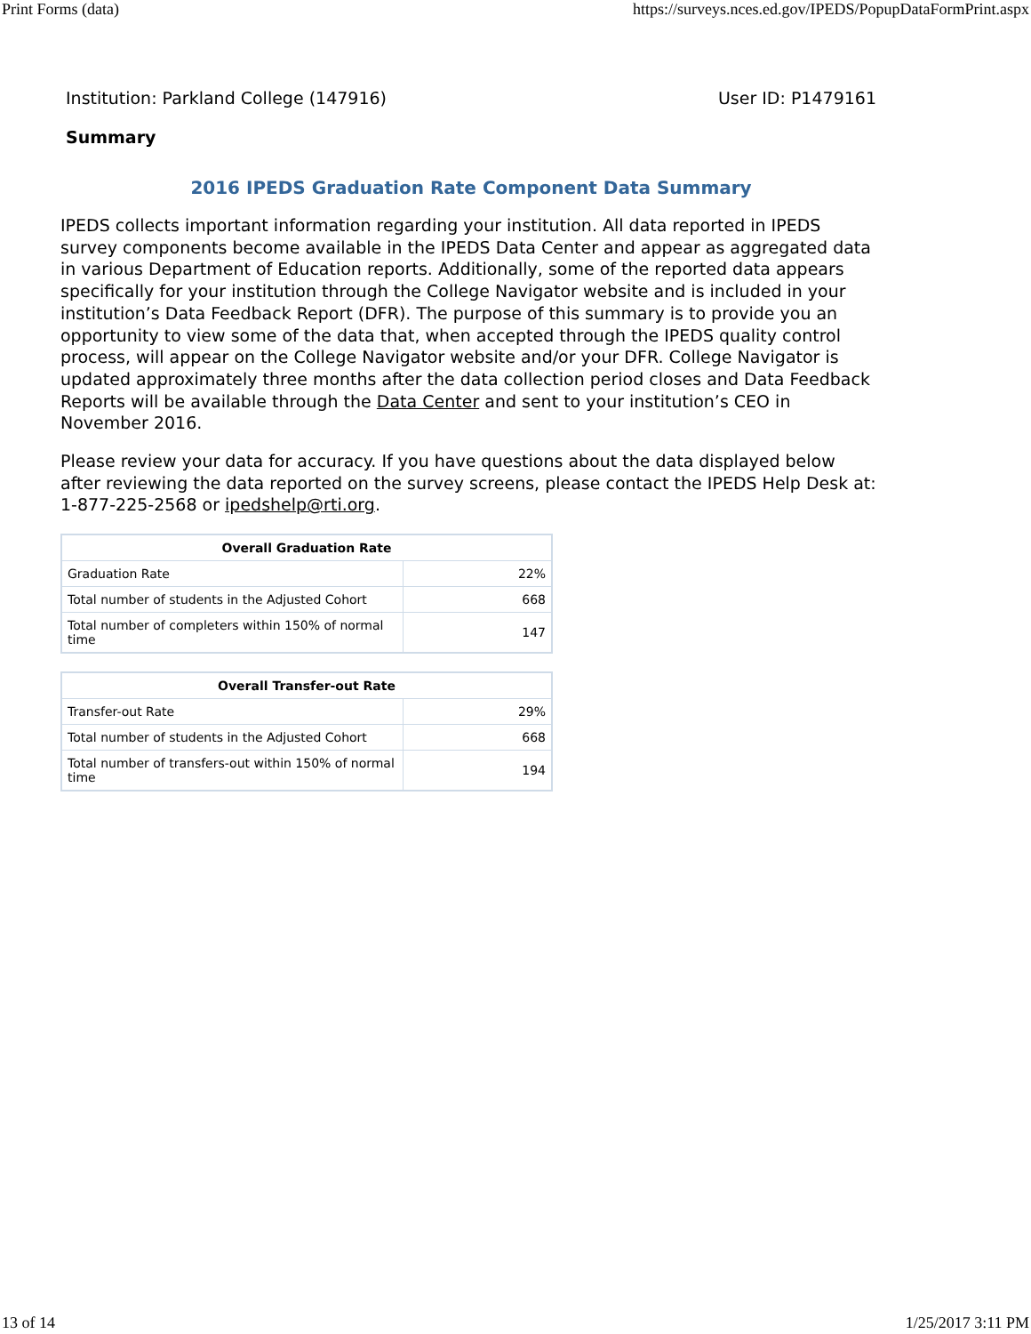Print Forms (data) https://surveys.nces.ed.gov/IPEDS/PopupDataFormPrint.aspx
Institution: Parkland College (147916) User ID: P1479161
Summary
2016 IPEDS Graduation Rate Component Data Summary
IPEDS collects important information regarding your institution. All data reported in IPEDS survey components become available in the IPEDS Data Center and appear as aggregated data in various Department of Education reports. Additionally, some of the reported data appears specifically for your institution through the College Navigator website and is included in your institution’s Data Feedback Report (DFR). The purpose of this summary is to provide you an opportunity to view some of the data that, when accepted through the IPEDS quality control process, will appear on the College Navigator website and/or your DFR. College Navigator is updated approximately three months after the data collection period closes and Data Feedback Reports will be available through the Data Center and sent to your institution’s CEO in November 2016.
Please review your data for accuracy. If you have questions about the data displayed below after reviewing the data reported on the survey screens, please contact the IPEDS Help Desk at: 1-877-225-2568 or ipedshelp@rti.org.
| Overall Graduation Rate | |
| --- | --- |
| Graduation Rate | 22% |
| Total number of students in the Adjusted Cohort | 668 |
| Total number of completers within 150% of normal time | 147 |
| Overall Transfer-out Rate | |
| --- | --- |
| Transfer-out Rate | 29% |
| Total number of students in the Adjusted Cohort | 668 |
| Total number of transfers-out within 150% of normal time | 194 |
13 of 14 1/25/2017 3:11 PM